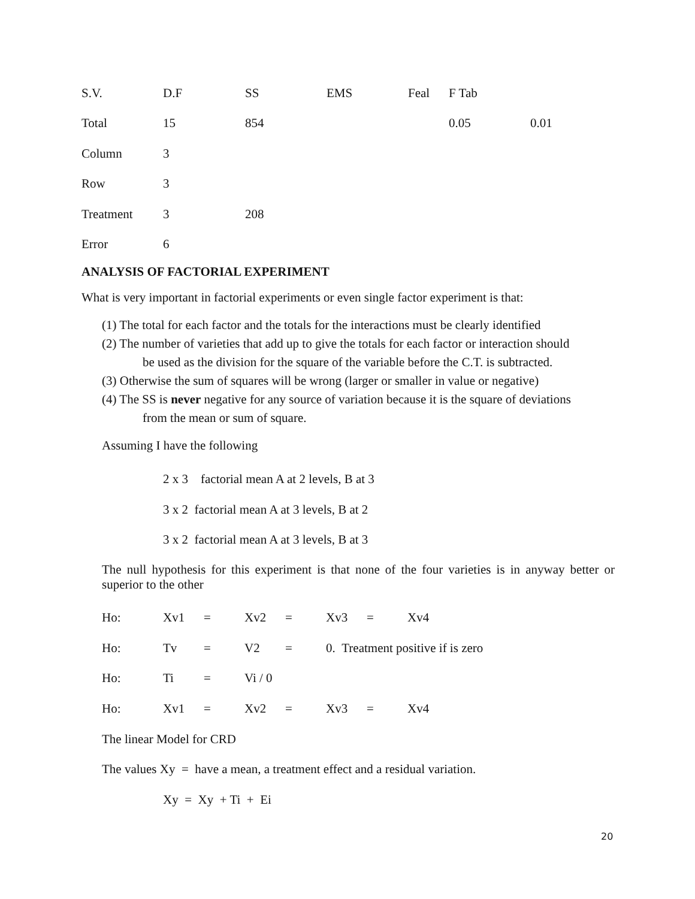| S.V. | D.F | SS | EMS | Feal | F Tab | |
| Total | 15 | 854 | | | 0.05 | 0.01 |
| Column | 3 | | | | | |
| Row | 3 | | | | | |
| Treatment | 3 | 208 | | | | |
| Error | 6 | | | | | |
ANALYSIS OF FACTORIAL EXPERIMENT
What is very important in factorial experiments or even single factor experiment is that:
(1) The total for each factor and the totals for the interactions must be clearly identified
(2) The number of varieties that add up to give the totals for each factor or interaction should
be used as the division for the square of the variable before the C.T. is subtracted.
(3) Otherwise the sum of squares will be wrong (larger or smaller in value or negative)
(4) The SS is never negative for any source of variation because it is the square of deviations
from the mean or sum of square.
Assuming I have the following
2 x 3 factorial mean A at 2 levels, B at 3
3 x 2 factorial mean A at 3 levels, B at 2
3 x 2 factorial mean A at 3 levels, B at 3
The null hypothesis for this experiment is that none of the four varieties is in anyway better or superior to the other
| Ho: | Xv1 | = | Xv2 | = | Xv3 | = | Xv4 |
| Ho: | Tv | = | V2 | = | 0. Treatment positive if is zero | | |
| Ho: | Ti | = | Vi / 0 | | | | |
| Ho: | Xv1 | = | Xv2 | = | Xv3 | = | Xv4 |
The linear Model for CRD
The values Xy = have a mean, a treatment effect and a residual variation.
Xy = Xy + Ti + Ei
20